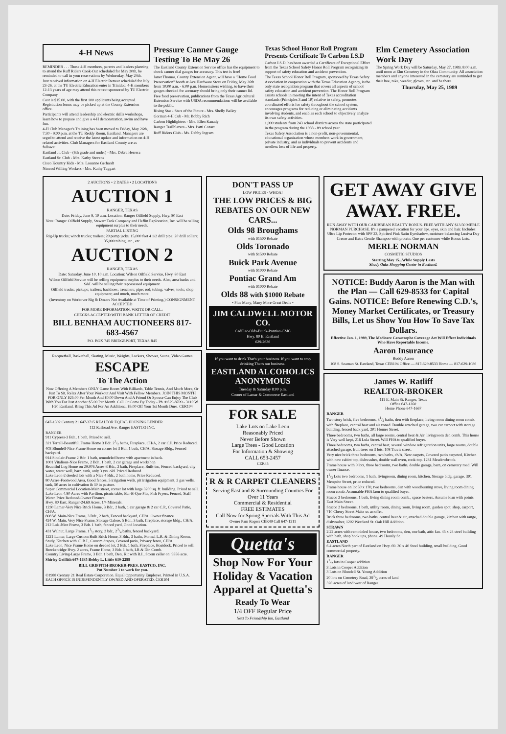4-H News
REMINDER . . . Those 4-H members, parents and leaders planning to attend the Ruff Riders Cook-Out scheduled for May 30th, be reminded to call in your reservations by Wednesday, May 24th.
Just received information on 4-H Electric Retreat scheduled for July 23-26, at the TU Electric Education enter in Trinidad. 4-H members 12-13 years of age may attend this retreat sponsored by TU Electric Company.
Cost is $15.00, with the first 100 applicants being accepted. Registration forms may be picked up at the County Extension office.
Participants will attend leadership and electric skills workshops, learn how to prepare and give a 4-H demonstration, swim and have fun.
4-H Club Manager's Training has been moved to Friday, May 26th, 7:30 - 9:00 p.m. at the TU Reddy Room, Eastland. Managers are urged to attend and receive the latest update and information on 4-H related activities. Club Managers for Eastland County are as follows:
Eastland Jr. Club - (6th grade and under) - Mrs. Debra Herrera
Eastland Sr. Club - Mrs. Kathy Stevens
Cisco Kountry Kids - Mrs. Louanne Gerhardt
Nimrod Willing Workers - Mrs. Kathy Taggart
Pressure Canner Gauge Testing To Be May 26
The Eastland County Extension Service office has the equipment to check canner dial gauges for accuracy. This test is free!
Janet Thomas, County Extension Agent, will have a "Home Food Preservation" booth at Ace Hardware Store on Friday, May 26th from 10:00 a.m. - 6:00 p.m. Homemakers wishing, to have their gauges checked for accuracy should bring only their canner lid.
Free food preservation, publications from the Texas Agricultural Extension Service with USDA recommendations will be available to the public.
Rising Star - Stars of the Future - Mrs. Shelly Bailey
Gorman 4-H Cub - Mr. Bobby Rich
Carbon Highlighters - Mrs. Ellen Kanady
Ranger Trailblazers - Mrs. Patti Cozart
Ruff Riders Club - Ms. Debby Ingram
Texas School Honor Roll Program Presents Certificate To Carbon I.S.D
Carbon I.S.D. has been awarded a Certificate of Exceptional Effort from the Texas School Safety Honor Roll Program recognizing its support of safety education and accident prevention.
The Texas School Honor Roll Program, sponsored by Texas Safety Association in cooperation with the Texas Education Agency, is the only state recognition program that covers all aspects of school safety education and accident prevention. The Honor Roll Program assists schools in meeting the intent of Texas accreditation standards (Principles 3 and 10) relative to safety, promotes coordinated efforts for safety throughout the school system, encourages programs for reducing or eliminating accidents involving students, and enables each school to objectively analyze its own safety activities.
1,000 students from 243 school districts across the state participated in the program during the 1988 - 89 school year.
Texas Safety Association is a non-profit, non-governmental, educational organization whose members work in government, private industry, and as individuals to prevent accidents and needless loss of life and property.
Elm Cemetery Association Work Day
The Spring Work Day will be Saturday, May 27, 1989, 8:00 a.m. until noon at Elm Cemetery in the Okra Community. All association members and anyone interested in the cemetery are reminded to get their hoe, rake, weeder, gloves, etc. and be there.
Thursday, May 25, 1989
2 AUCTIONS • 2 DATES • 2 LOCATIONS
AUCTION 1
RANGER, TEXAS
Date: Friday, June 9, 10 a.m. Location: Ranger Oilfield Supply, Hwy. 80 East
Note: Ranger Oilfield Supply, Stewart Tank Company and Heflin Exploration, Inc. will be selling equipment surplus to their needs.
PARTIAL LISTING
Rig-Up trucks; winch trucks; trailers; 20 pump jacks; 15,000 feet 4 1/2 drill pipe; 20 drill collars; 35,000 tubing, etc., etc.
AUCTION 2
RANGER, TEXAS
Date: Saturday, June 10, 10 a.m. Location: Wilson Oilfield Service, Hwy. 80 East
Wilson Oilfield Service will be selling equipment surplus to their needs. Also, area banks and S&L will be selling their repossessed equipment.
Oilfield trucks; pickups; trailers; backhoes; trenchers; pipe; rod; tubing; valves; tools; shop equipment; and much, much more.
(Inventory on Workover Rig & Dozers Not Available at Time of Printing.) CONSIGNMENT ACCEPTED
FOR MORE INFORMATION, WRITE OR CALL:
CHECKS ACCEPTED WITH BANK LETTER OF CREDIT
BILL BENHAM AUCTIONEERS 817-683-4567
P.O. BOX 745 BRIDGEPORT, TEXAS R45
Racquetball, Basketball, Skating, Music, Weights, Lockers, Shower, Sauna, Video Games
ESCAPE
To The Action
Now Offering A Members ONLY Game Room With Billiards, Table Tennis, And Much More, Or Just To Sit, Relax After Your Workout And Visit With Fellow Members. JOIN THIS MONTH FOR ONLY $25.00 Per Month And $0.00 Down And A Friend Or Spouse Can Enjoy The Club With You For Just Another $5.00 Per Month. Call Or Come By Today - Ph. # 629-8709 - 3110 W. I-20 Eastland. Bring This Ad For An Additional $5.00 Off Your 1st Month Dues. CER104
647-1302 Century 21 647-3715 REALTOR EQUAL HOUSING LENDER
112 Railroad Ave. Ranger EASTCO INC.
RANGER
911 Cypress-3 Bdr., 1 bath, Priced to sell.
321 Terrell-Beautiful, Frame Home 3 Bdr. 21/2 baths, Fireplace, CH/A, 2 car C.P. Price Reduced.
403 Blundell-Nice Frame Home on corner lot 3 Bdr. 1 bath, CH/A, Storage Bldg., Fenced backyard.
914 Sinclair-Frame 2 Bdr. 1 bath, remodeled home with apartment in back.
1001 Vitalious-Nice Frame, 2 Bdr., 1 bath, 2 car garage and workshop.
Beautiful Log Home on 29.976 Acres-3 Bdr., 2 bath, Fireplace, Built-ins, Fenced backyard, city water, water well, barn, tank, only 3 yrs. old. Priced Reduced.
Lake Leon-2 deeded lots with a Nice 4 Bdr., 2 bath home, Price Reduced.
80 Acres-Footwood Area, Good fences, 5 irrigation wells, pit irrigation equipment, 2 gas wells, tank, 50 acres in cultivation & 30 in pasture.
Super Commercial Location-Main street, corner lot with large 3200 sq. ft. building. Priced to sell.
Lake Leon 4.80 Acres with Pavilion, picnic table, Bar-B-Que Pits, Fish Fryers, Fenced, Staff Water. Price Reduced-Owner Finance.
Hwy. 80 East, Ranger-24.69 Acres, 1/4 Minerals.
1230 Lamar-Very Nice Brick Home, 3 Bdr., 2 bath, 1 car garage & 2 car C.P., Covered Patio, CH/A.
808 W. Main-Nice Frame, 3 Bdr., 2 bath, Fenced backyard, CH/A. Owner finance.
424 W. Main, Very Nice Frame, Storage Galore, 5 Bdr., 3 bath, fireplace, storage bldg., CH/A.
212 Lula-Nice Frame, 3 Bdr. 1 bath, fenced yard, Good location.
431 Walnut, Large Frame, 11/2 story, 3 bdr., 23/4 baths, fenced backyard.
1221 Lamar, Large Custom Built Brick Home, 3 Bdr., 3 baths, Formal L.R. & Dining Room, Study, Kitchen with all B.I., Custom drapes, Covered patio, Privacy fence, CH/A.
Lake Leon, Nice Frame Home on deeded lot, 2 Bdr. 1 bath, Fireplace, Boatdock. Priced to sell.
Breckenridge Hwy. 2 acres, Frame Home, 3 Bdr. 1 bath, LR & Din Comb.
Country Living-Large Frame, 3 Bdr. 1 bath, Den, Kit with B.I., Storm celler on .9356 acre.
Shirley Griffith 647-1635 Bobby L. Little 639-2288
BILL GRIFFITH-BROKER-PRES. EASTCO, INC.
Put Number 1 to work for you.
©1988 Century 21 Real Estate Corporation. Equal Opportunity Employer. Printed in U.S.A. EACH OFFICE IS INDEPENDENTLY OWNED AND OPERATED. CER104
DON'T PASS UP
LOW PRICES · WHOA!
THE LOW PRICES & BIG REBATES ON OUR NEW CARS...
Olds 98 Broughams
with $1500 Rebate
Olds Toronado
with $1500 Rebate
Buick Park Avenue
with $1000 Rebate
Pontiac Grand Am
with $1000 Rebate
Olds 88 with $1000 Rebate
• Plus Many, Many More Great Deals •
JIM CALDWELL MOTOR CO.
Cadillac-Olds-Buick-Pontiac-GMC
Hwy. 80 E. Eastland
629-2636
If you want to drink That's your business. If you want to stop drinking That's our business.
EASTLAND ALCOHOLICS ANONYMOUS
Tuesday & Saturday 8:00 p.m.
Corner of Lamar & Commerce Eastland
FOR SALE
Lake Lots on Lake Leon
Reasonably Priced
Never Before Shown
Large Trees - Good Location
For Information & Showing
CALL 653-2457
CER45
R & R CARPET CLEANERS
Serving Eastland & Surrounding Counties For Over 11 Years
Commercial & Residential
FREE ESTIMATES
Call Now for Spring Specials With This Ad
Owner Pam Rogers CER49 Call 647-1211
Quetta's
Shop Now For Your Holiday & Vacation Apparel at Quetta's
Ready To Wear
1/4 OFF Regular Price
Next To Friendship Inn, Eastland
GET AWAY GIVE AWAY. FREE.
RUN AWAY WITH OUR CARIBBEAN BEAUTY BONUS. FREE WITH ANY $13.50 MERLE NORMAN PURCHASE. It's a pampered vacation for your lips, eyes, skin and hair. Includes: Ultra Lip Protector with SPF 23, Spirited Pink Satin Eyeshadow, moisture-balancing Luxiva Day Creme and Extra Gentle Shampoo with protein. One per customer while Bonus lasts.
MERLE NORMAN
COSMETIC STUDIOS
Starting May 15...While Supply Lasts
Shady Oaks Shopping Center in Eastland.
NOTICE: Buddy Aaron is the Man with the Plan — Call 629-8533 for Capital Gains. NOTICE: Before Renewing C.D.'s, Money Market Certificates, or Treasury Bills, Let us Show You How To Save Tax Dollars.
Effective Jan. 1, 1989, The Medicare Catastrophe Coverage Act Will Effect Individuals Who Have Reportable Income.
Aaron Insurance
Buddy Aaron
108 S. Seaman St. Eastland, Texas CER104 Office — 817-629-8533 Home — 817-629-1086
James W. Ratliff
REALTOR-BROKER
111 E. Main St. Ranger, Texas
Office 647-1260
Home Phone 647-1667
RANGER
Two story brick, five bedrooms, 31/2 baths, den with fireplace, living room dining room comb. with fireplace, central heat and air zoned. Double attached garage, two car carport with storage building, fenced back yard, 201 Homer Street.
Three bedrooms, two baths, all large rooms, central heat & Air, livingroom den comb. This house is Very well kept, 216 Lula Street. Will FHA to qualified buyer.
Three bedrooms, two baths, central heat, several window refrigeration units, large rooms, double attached garage, fruit trees on 3 lots. 108 Travis street.
Very nice brick three bedrooms, two baths, ch/A, New carpets, Covered patio carpeted, Kitchen with new cabint top, dishwasher, double wall oven, cook-top. 1231 Meadowbrook.
Frame house with 9 lots, three bedrooms, two baths, double garage, barn, on cemetery road. Will owner finance.
11/2 Lots two bedrooms, 1 bath, livingroom, dining room, kitchen, Storage bldg. garage. 301 Mesquite Street, price reduced.
Frame house on lot 50 x 170, two bedrooms, den with woodburning stove, living room dining room comb. Assumable FHA laon to qualified buyer.
Stucco 2 bedrooms, 1 bath, living dining room comb., space beaters. Assume loan with points. East Main Street.
Stucco 2 bedrooms, 1 bath, utility room, dining room, living room, garden spot, shop, carport, 710 Cherry Street Make us an offer.
Brick three bedrooms, two baths, central heat & air, attached double garage, kitchen with range, dishwasher, 1202 Westland St. Oak Hill Addition.
STRAWN
2.22 acres with remodeled house, two bedrooms, den, one bath, attic fan. 45 x 24 steel building with bath, shop hook ups, phone. 49 Hously St.
EASTLAND
6.4 acres North part of Eastland on Hwy. 69. 30 x 40 Steel building, small building, Good commercial property.
RANGER
11/2 lots in Cooper addition
3 Lots in Cooper Addition
3 Lots on Blundell St. Young Addition
20 lots on Cemetery Road, 391/2 acres of land
328 acres of land west of Ranger.